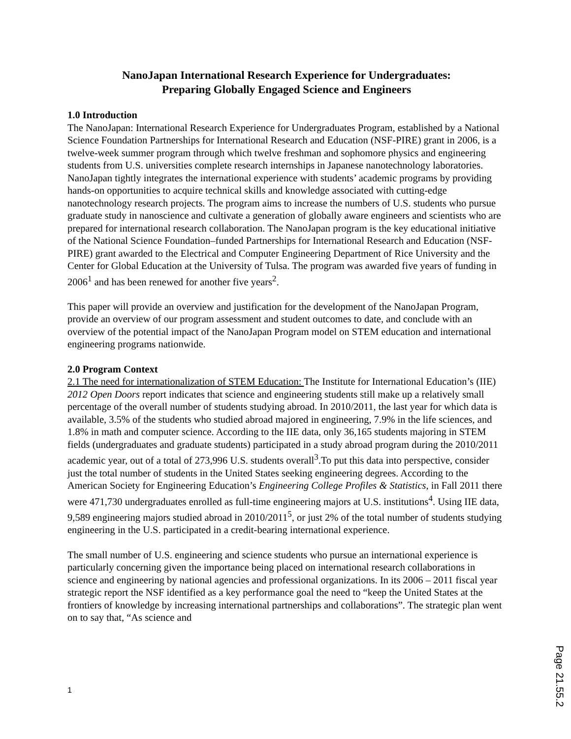NanoJapan International Research Experience for Undergraduates:
Preparing Globally Engaged Science and Engineers
1.0 Introduction
The NanoJapan: International Research Experience for Undergraduates Program, established by a National Science Foundation Partnerships for International Research and Education (NSF-PIRE) grant in 2006, is a twelve-week summer program through which twelve freshman and sophomore physics and engineering students from U.S. universities complete research internships in Japanese nanotechnology laboratories. NanoJapan tightly integrates the international experience with students’ academic programs by providing hands-on opportunities to acquire technical skills and knowledge associated with cutting-edge nanotechnology research projects. The program aims to increase the numbers of U.S. students who pursue graduate study in nanoscience and cultivate a generation of globally aware engineers and scientists who are prepared for international research collaboration. The NanoJapan program is the key educational initiative of the National Science Foundation–funded Partnerships for International Research and Education (NSF-PIRE) grant awarded to the Electrical and Computer Engineering Department of Rice University and the Center for Global Education at the University of Tulsa. The program was awarded five years of funding in 2006<sup>1</sup> and has been renewed for another five years<sup>2</sup>.
This paper will provide an overview and justification for the development of the NanoJapan Program, provide an overview of our program assessment and student outcomes to date, and conclude with an overview of the potential impact of the NanoJapan Program model on STEM education and international engineering programs nationwide.
2.0 Program Context
2.1 The need for internationalization of STEM Education: The Institute for International Education’s (IIE) 2012 Open Doors report indicates that science and engineering students still make up a relatively small percentage of the overall number of students studying abroad. In 2010/2011, the last year for which data is available, 3.5% of the students who studied abroad majored in engineering, 7.9% in the life sciences, and 1.8% in math and computer science. According to the IIE data, only 36,165 students majoring in STEM fields (undergraduates and graduate students) participated in a study abroad program during the 2010/2011 academic year, out of a total of 273,996 U.S. students overall<sup>3</sup>.To put this data into perspective, consider just the total number of students in the United States seeking engineering degrees. According to the American Society for Engineering Education’s Engineering College Profiles & Statistics, in Fall 2011 there were 471,730 undergraduates enrolled as full-time engineering majors at U.S. institutions<sup>4</sup>. Using IIE data, 9,589 engineering majors studied abroad in 2010/2011<sup>5</sup>, or just 2% of the total number of students studying engineering in the U.S. participated in a credit-bearing international experience.
The small number of U.S. engineering and science students who pursue an international experience is particularly concerning given the importance being placed on international research collaborations in science and engineering by national agencies and professional organizations. In its 2006 – 2011 fiscal year strategic report the NSF identified as a key performance goal the need to “keep the United States at the frontiers of knowledge by increasing international partnerships and collaborations”. The strategic plan went on to say that, “As science and
1
Page 21.55.2